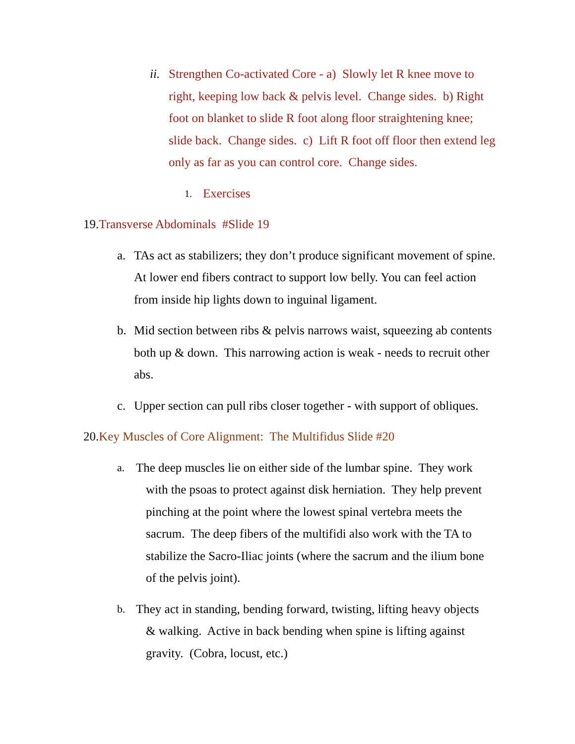ii.
Strengthen Co-activated Core - a) Slowly let R knee move to right, keeping low back & pelvis level. Change sides. b) Right foot on blanket to slide R foot along floor straightening knee; slide back. Change sides. c) Lift R foot off floor then extend leg only as far as you can control core. Change sides.
1. Exercises
19. Transverse Abdominals #Slide 19
a. TAs act as stabilizers; they don’t produce significant movement of spine. At lower end fibers contract to support low belly. You can feel action from inside hip lights down to inguinal ligament.
b. Mid section between ribs & pelvis narrows waist, squeezing ab contents both up & down. This narrowing action is weak - needs to recruit other abs.
c. Upper section can pull ribs closer together - with support of obliques.
20. Key Muscles of Core Alignment: The Multifidus Slide #20
a. The deep muscles lie on either side of the lumbar spine. They work
with the psoas to protect against disk herniation. They help prevent
pinching at the point where the lowest spinal vertebra meets the
sacrum. The deep fibers of the multifidi also work with the TA to
stabilize the Sacro-Iliac joints (where the sacrum and the ilium bone
of the pelvis joint).
b. They act in standing, bending forward, twisting, lifting heavy objects
& walking. Active in back bending when spine is lifting against
gravity. (Cobra, locust, etc.)